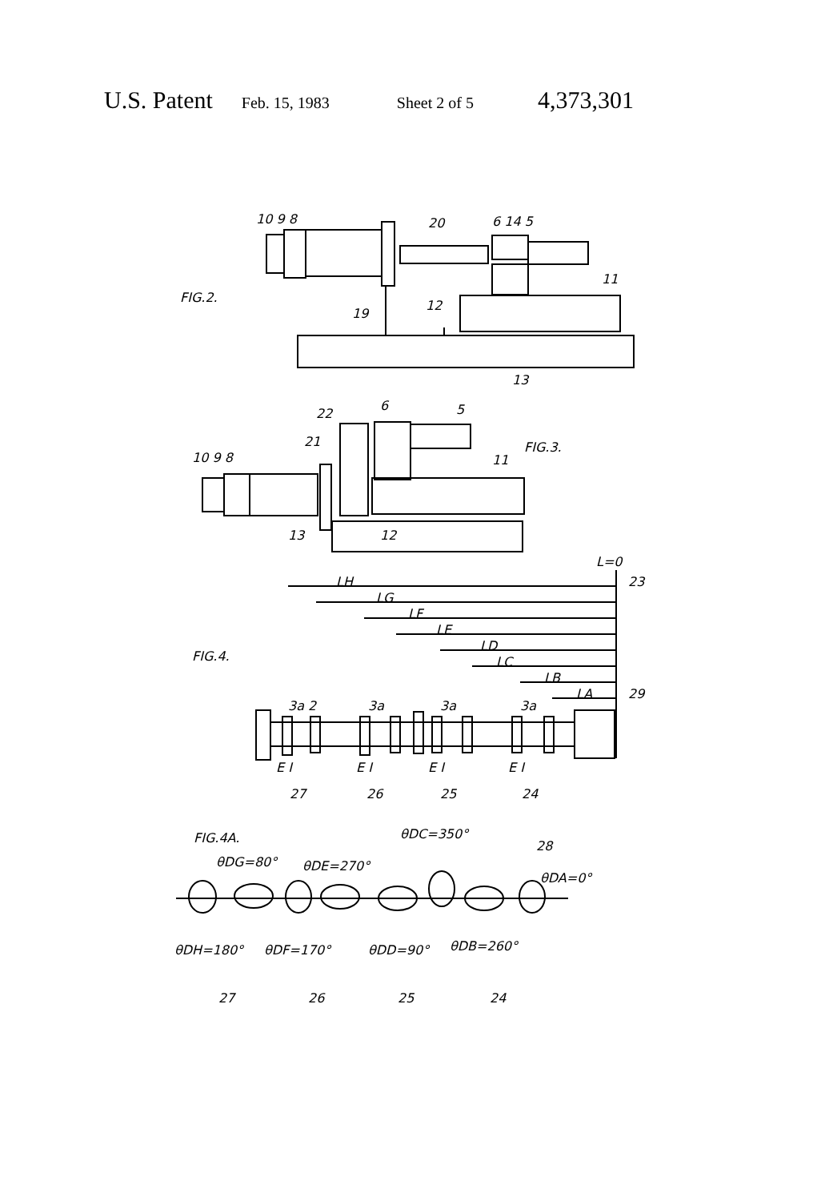U.S. Patent Feb. 15, 1983 Sheet 2 of 5 4,373,301
FIG.2.
10 9 8
20
6 14 5
11
12
19
13
FIG.3.
10 9 8
21
22
6
5
11
13
12
FIG.4.
L=0
23
LH
LG
LF
LE
LD
LC
LB
LA
E I
E I
E I
E I
3a 2
3a
3a
3a
29
27
26
25
24
FIG.4A.
θDG=80°
θDE=270°
θDC=350°
28
θDA=0°
θDH=180°
θDF=170°
θDD=90°
θDB=260°
27
26
25
24